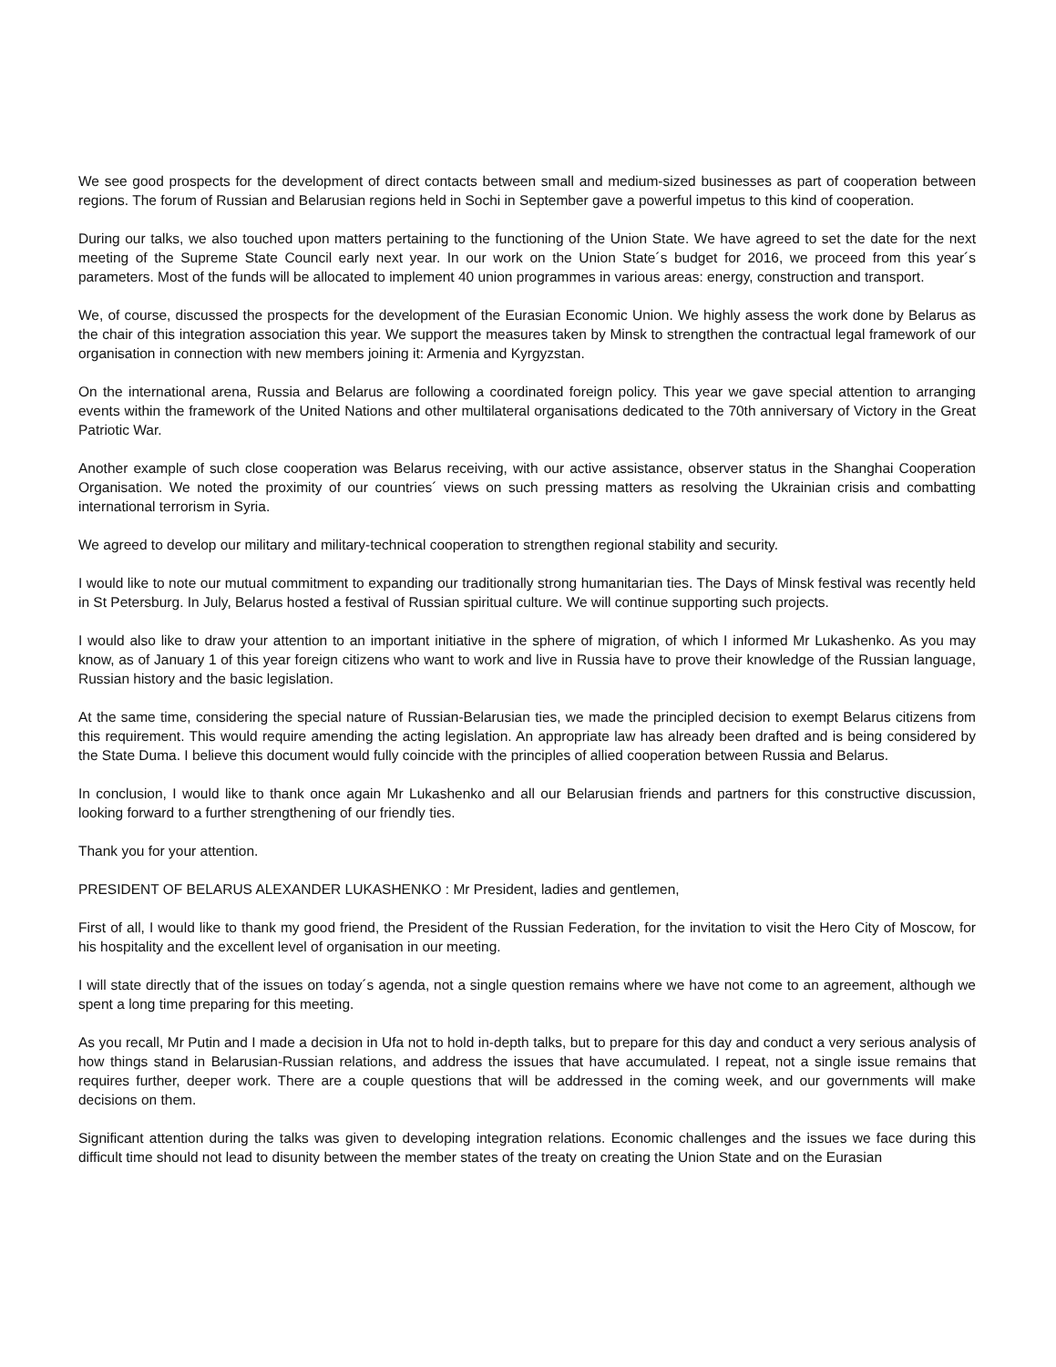We see good prospects for the development of direct contacts between small and medium-sized businesses as part of cooperation between regions. The forum of Russian and Belarusian regions held in Sochi in September gave a powerful impetus to this kind of cooperation.
During our talks, we also touched upon matters pertaining to the functioning of the Union State. We have agreed to set the date for the next meeting of the Supreme State Council early next year. In our work on the Union State´s budget for 2016, we proceed from this year´s parameters. Most of the funds will be allocated to implement 40 union programmes in various areas: energy, construction and transport.
We, of course, discussed the prospects for the development of the Eurasian Economic Union. We highly assess the work done by Belarus as the chair of this integration association this year. We support the measures taken by Minsk to strengthen the contractual legal framework of our organisation in connection with new members joining it: Armenia and Kyrgyzstan.
On the international arena, Russia and Belarus are following a coordinated foreign policy. This year we gave special attention to arranging events within the framework of the United Nations and other multilateral organisations dedicated to the 70th anniversary of Victory in the Great Patriotic War.
Another example of such close cooperation was Belarus receiving, with our active assistance, observer status in the Shanghai Cooperation Organisation. We noted the proximity of our countries´ views on such pressing matters as resolving the Ukrainian crisis and combatting international terrorism in Syria.
We agreed to develop our military and military-technical cooperation to strengthen regional stability and security.
I would like to note our mutual commitment to expanding our traditionally strong humanitarian ties. The Days of Minsk festival was recently held in St Petersburg. In July, Belarus hosted a festival of Russian spiritual culture. We will continue supporting such projects.
I would also like to draw your attention to an important initiative in the sphere of migration, of which I informed Mr Lukashenko. As you may know, as of January 1 of this year foreign citizens who want to work and live in Russia have to prove their knowledge of the Russian language, Russian history and the basic legislation.
At the same time, considering the special nature of Russian-Belarusian ties, we made the principled decision to exempt Belarus citizens from this requirement. This would require amending the acting legislation. An appropriate law has already been drafted and is being considered by the State Duma. I believe this document would fully coincide with the principles of allied cooperation between Russia and Belarus.
In conclusion, I would like to thank once again Mr Lukashenko and all our Belarusian friends and partners for this constructive discussion, looking forward to a further strengthening of our friendly ties.
Thank you for your attention.
PRESIDENT OF BELARUS ALEXANDER LUKASHENKO : Mr President, ladies and gentlemen,
First of all, I would like to thank my good friend, the President of the Russian Federation, for the invitation to visit the Hero City of Moscow, for his hospitality and the excellent level of organisation in our meeting.
I will state directly that of the issues on today´s agenda, not a single question remains where we have not come to an agreement, although we spent a long time preparing for this meeting.
As you recall, Mr Putin and I made a decision in Ufa not to hold in-depth talks, but to prepare for this day and conduct a very serious analysis of how things stand in Belarusian-Russian relations, and address the issues that have accumulated. I repeat, not a single issue remains that requires further, deeper work. There are a couple questions that will be addressed in the coming week, and our governments will make decisions on them.
Significant attention during the talks was given to developing integration relations. Economic challenges and the issues we face during this difficult time should not lead to disunity between the member states of the treaty on creating the Union State and on the Eurasian